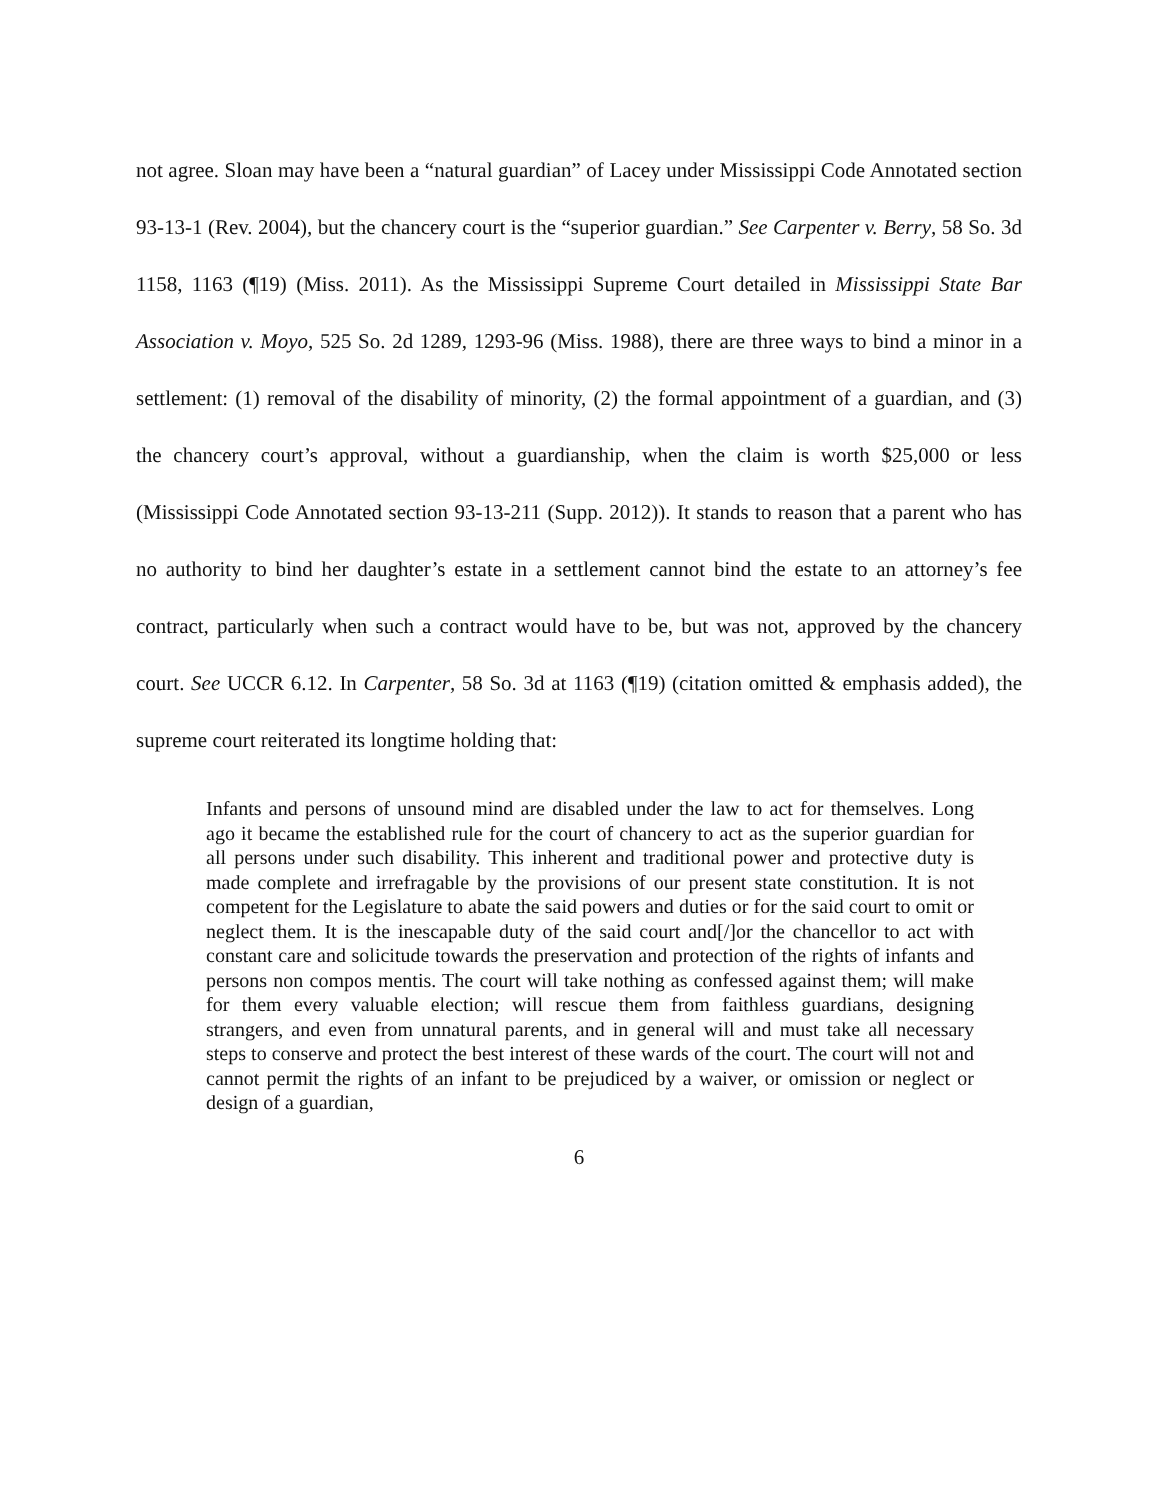not agree. Sloan may have been a “natural guardian” of Lacey under Mississippi Code Annotated section 93-13-1 (Rev. 2004), but the chancery court is the “superior guardian.” See Carpenter v. Berry, 58 So. 3d 1158, 1163 (¶19) (Miss. 2011). As the Mississippi Supreme Court detailed in Mississippi State Bar Association v. Moyo, 525 So. 2d 1289, 1293-96 (Miss. 1988), there are three ways to bind a minor in a settlement: (1) removal of the disability of minority, (2) the formal appointment of a guardian, and (3) the chancery court’s approval, without a guardianship, when the claim is worth $25,000 or less (Mississippi Code Annotated section 93-13-211 (Supp. 2012)). It stands to reason that a parent who has no authority to bind her daughter’s estate in a settlement cannot bind the estate to an attorney’s fee contract, particularly when such a contract would have to be, but was not, approved by the chancery court. See UCCR 6.12. In Carpenter, 58 So. 3d at 1163 (¶19) (citation omitted & emphasis added), the supreme court reiterated its longtime holding that:
Infants and persons of unsound mind are disabled under the law to act for themselves. Long ago it became the established rule for the court of chancery to act as the superior guardian for all persons under such disability. This inherent and traditional power and protective duty is made complete and irrefragable by the provisions of our present state constitution. It is not competent for the Legislature to abate the said powers and duties or for the said court to omit or neglect them. It is the inescapable duty of the said court and[/]or the chancellor to act with constant care and solicitude towards the preservation and protection of the rights of infants and persons non compos mentis. The court will take nothing as confessed against them; will make for them every valuable election; will rescue them from faithless guardians, designing strangers, and even from unnatural parents, and in general will and must take all necessary steps to conserve and protect the best interest of these wards of the court. The court will not and cannot permit the rights of an infant to be prejudiced by a waiver, or omission or neglect or design of a guardian,
6